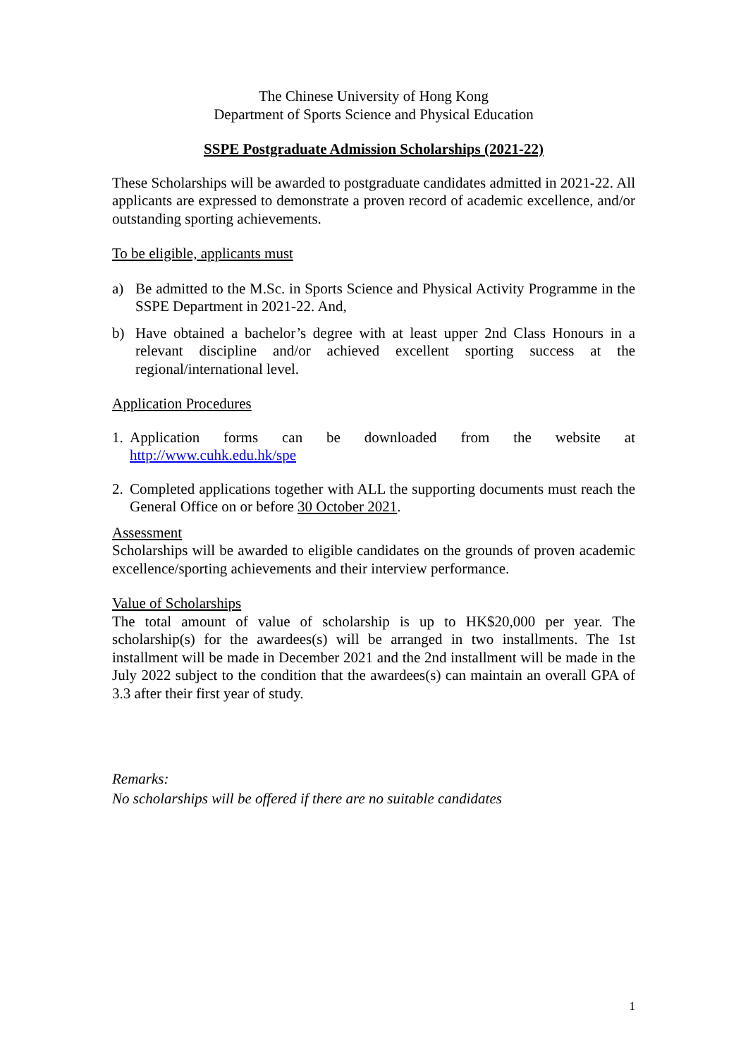The Chinese University of Hong Kong
Department of Sports Science and Physical Education
SSPE Postgraduate Admission Scholarships (2021-22)
These Scholarships will be awarded to postgraduate candidates admitted in 2021-22. All applicants are expressed to demonstrate a proven record of academic excellence, and/or outstanding sporting achievements.
To be eligible, applicants must
a) Be admitted to the M.Sc. in Sports Science and Physical Activity Programme in the SSPE Department in 2021-22. And,
b) Have obtained a bachelor’s degree with at least upper 2nd Class Honours in a relevant discipline and/or achieved excellent sporting success at the regional/international level.
Application Procedures
1.
Application forms can be downloaded from the website at http://www.cuhk.edu.hk/spe
2.
Completed applications together with ALL the supporting documents must reach the General Office on or before 30 October 2021.
Assessment
Scholarships will be awarded to eligible candidates on the grounds of proven academic excellence/sporting achievements and their interview performance.
Value of Scholarships
The total amount of value of scholarship is up to HK$20,000 per year. The scholarship(s) for the awardees(s) will be arranged in two installments. The 1st installment will be made in December 2021 and the 2nd installment will be made in the July 2022 subject to the condition that the awardees(s) can maintain an overall GPA of 3.3 after their first year of study.
Remarks:
No scholarships will be offered if there are no suitable candidates
1